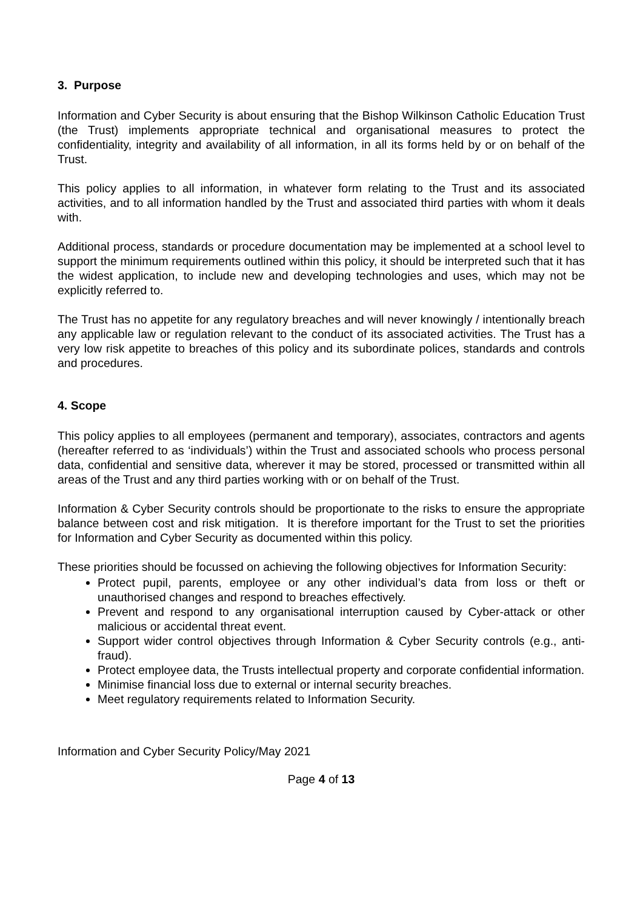3. Purpose
Information and Cyber Security is about ensuring that the Bishop Wilkinson Catholic Education Trust (the Trust) implements appropriate technical and organisational measures to protect the confidentiality, integrity and availability of all information, in all its forms held by or on behalf of the Trust.
This policy applies to all information, in whatever form relating to the Trust and its associated activities, and to all information handled by the Trust and associated third parties with whom it deals with.
Additional process, standards or procedure documentation may be implemented at a school level to support the minimum requirements outlined within this policy, it should be interpreted such that it has the widest application, to include new and developing technologies and uses, which may not be explicitly referred to.
The Trust has no appetite for any regulatory breaches and will never knowingly / intentionally breach any applicable law or regulation relevant to the conduct of its associated activities. The Trust has a very low risk appetite to breaches of this policy and its subordinate polices, standards and controls and procedures.
4. Scope
This policy applies to all employees (permanent and temporary), associates, contractors and agents (hereafter referred to as ‘individuals’) within the Trust and associated schools who process personal data, confidential and sensitive data, wherever it may be stored, processed or transmitted within all areas of the Trust and any third parties working with or on behalf of the Trust.
Information & Cyber Security controls should be proportionate to the risks to ensure the appropriate balance between cost and risk mitigation. It is therefore important for the Trust to set the priorities for Information and Cyber Security as documented within this policy.
These priorities should be focussed on achieving the following objectives for Information Security:
Protect pupil, parents, employee or any other individual’s data from loss or theft or unauthorised changes and respond to breaches effectively.
Prevent and respond to any organisational interruption caused by Cyber-attack or other malicious or accidental threat event.
Support wider control objectives through Information & Cyber Security controls (e.g., anti-fraud).
Protect employee data, the Trusts intellectual property and corporate confidential information.
Minimise financial loss due to external or internal security breaches.
Meet regulatory requirements related to Information Security.
Information and Cyber Security Policy/May 2021
Page 4 of 13